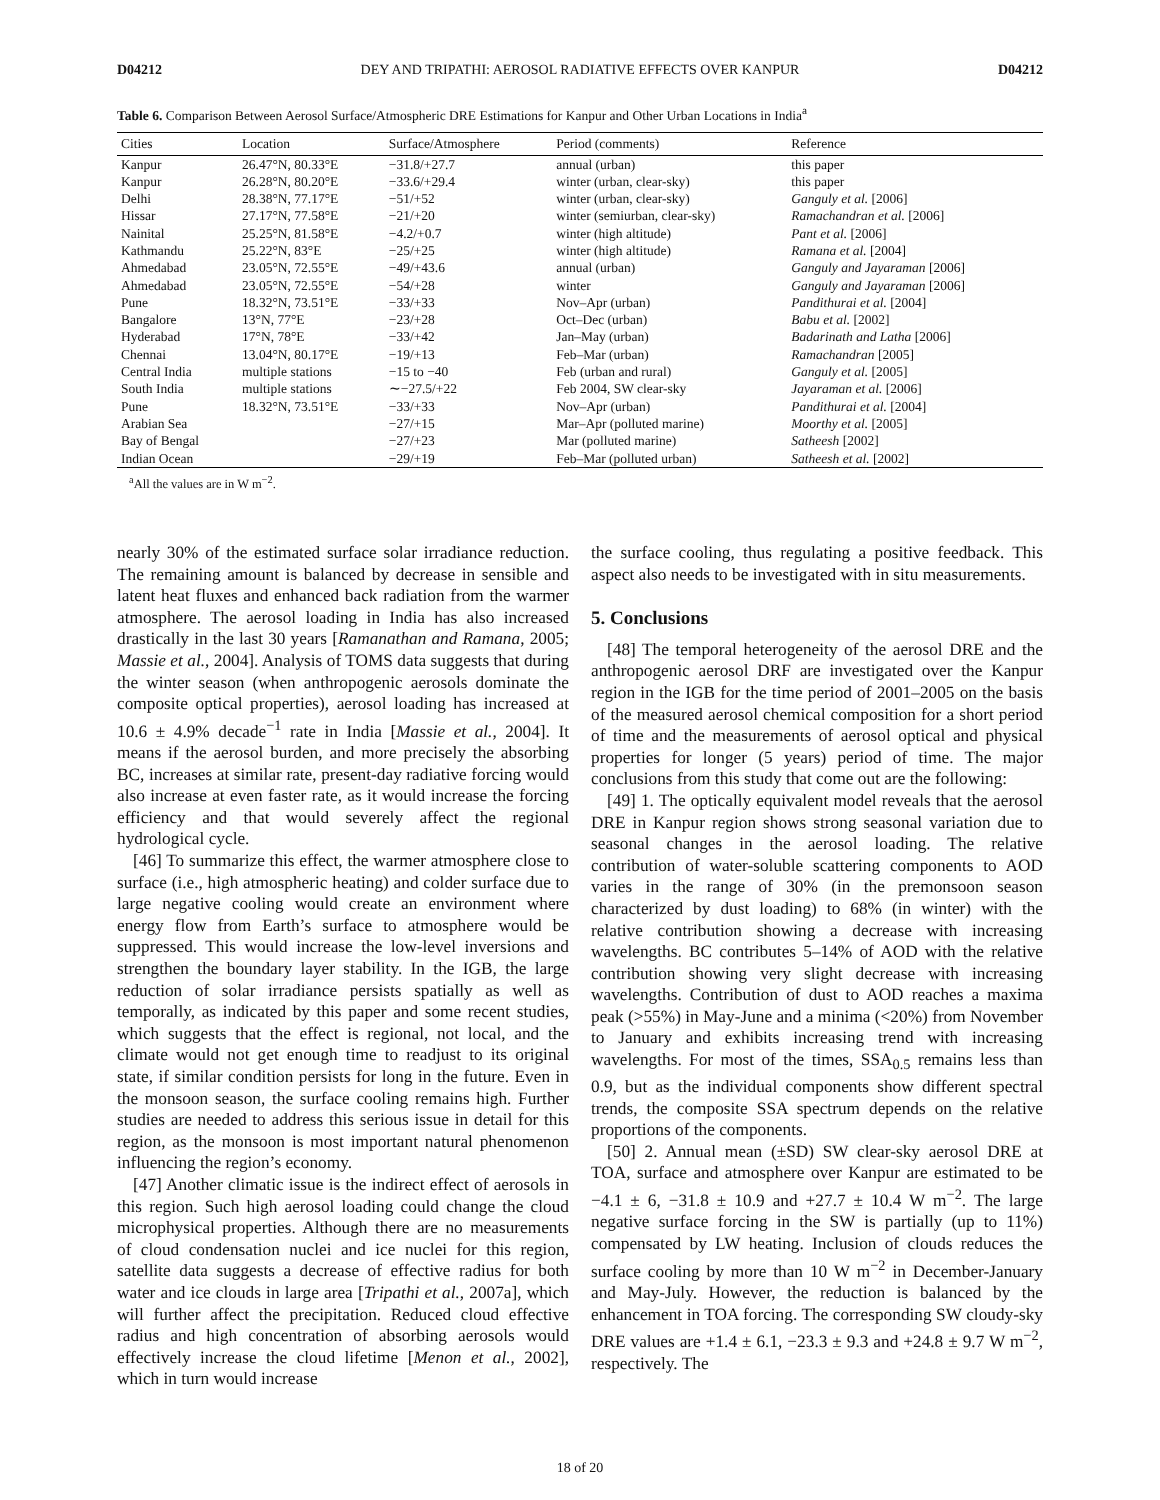D04212 DEY AND TRIPATHI: AEROSOL RADIATIVE EFFECTS OVER KANPUR D04212
Table 6. Comparison Between Aerosol Surface/Atmospheric DRE Estimations for Kanpur and Other Urban Locations in India<sup>a</sup>
| Cities | Location | Surface/Atmosphere | Period (comments) | Reference |
| --- | --- | --- | --- | --- |
| Kanpur | 26.47°N, 80.33°E | −31.8/+27.7 | annual (urban) | this paper |
| Kanpur | 26.28°N, 80.20°E | −33.6/+29.4 | winter (urban, clear-sky) | this paper |
| Delhi | 28.38°N, 77.17°E | −51/+52 | winter (urban, clear-sky) | Ganguly et al. [2006] |
| Hissar | 27.17°N, 77.58°E | −21/+20 | winter (semiurban, clear-sky) | Ramachandran et al. [2006] |
| Nainital | 25.25°N, 81.58°E | −4.2/+0.7 | winter (high altitude) | Pant et al. [2006] |
| Kathmandu | 25.22°N, 83°E | −25/+25 | winter (high altitude) | Ramana et al. [2004] |
| Ahmedabad | 23.05°N, 72.55°E | −49/+43.6 | annual (urban) | Ganguly and Jayaraman [2006] |
| Ahmedabad | 23.05°N, 72.55°E | −54/+28 | winter | Ganguly and Jayaraman [2006] |
| Pune | 18.32°N, 73.51°E | −33/+33 | Nov–Apr (urban) | Pandithurai et al. [2004] |
| Bangalore | 13°N, 77°E | −23/+28 | Oct–Dec (urban) | Babu et al. [2002] |
| Hyderabad | 17°N, 78°E | −33/+42 | Jan–May (urban) | Badarinath and Latha [2006] |
| Chennai | 13.04°N, 80.17°E | −19/+13 | Feb–Mar (urban) | Ramachandran [2005] |
| Central India | multiple stations | −15 to −40 | Feb (urban and rural) | Ganguly et al. [2005] |
| South India | multiple stations | ∼−27.5/+22 | Feb 2004, SW clear-sky | Jayaraman et al. [2006] |
| Pune | 18.32°N, 73.51°E | −33/+33 | Nov–Apr (urban) | Pandithurai et al. [2004] |
| Arabian Sea | | −27/+15 | Mar–Apr (polluted marine) | Moorthy et al. [2005] |
| Bay of Bengal | | −27/+23 | Mar (polluted marine) | Satheesh [2002] |
| Indian Ocean | | −29/+19 | Feb–Mar (polluted urban) | Satheesh et al. [2002] |
<sup>a</sup> All the values are in W m<sup>−2</sup>.
nearly 30% of the estimated surface solar irradiance reduction. The remaining amount is balanced by decrease in sensible and latent heat fluxes and enhanced back radiation from the warmer atmosphere. The aerosol loading in India has also increased drastically in the last 30 years [Ramanathan and Ramana, 2005; Massie et al., 2004]. Analysis of TOMS data suggests that during the winter season (when anthropogenic aerosols dominate the composite optical properties), aerosol loading has increased at 10.6 ± 4.9% decade<sup>−1</sup> rate in India [Massie et al., 2004]. It means if the aerosol burden, and more precisely the absorbing BC, increases at similar rate, present-day radiative forcing would also increase at even faster rate, as it would increase the forcing efficiency and that would severely affect the regional hydrological cycle.
[46] To summarize this effect, the warmer atmosphere close to surface (i.e., high atmospheric heating) and colder surface due to large negative cooling would create an environment where energy flow from Earth’s surface to atmosphere would be suppressed. This would increase the low-level inversions and strengthen the boundary layer stability. In the IGB, the large reduction of solar irradiance persists spatially as well as temporally, as indicated by this paper and some recent studies, which suggests that the effect is regional, not local, and the climate would not get enough time to readjust to its original state, if similar condition persists for long in the future. Even in the monsoon season, the surface cooling remains high. Further studies are needed to address this serious issue in detail for this region, as the monsoon is most important natural phenomenon influencing the region’s economy.
[47] Another climatic issue is the indirect effect of aerosols in this region. Such high aerosol loading could change the cloud microphysical properties. Although there are no measurements of cloud condensation nuclei and ice nuclei for this region, satellite data suggests a decrease of effective radius for both water and ice clouds in large area [Tripathi et al., 2007a], which will further affect the precipitation. Reduced cloud effective radius and high concentration of absorbing aerosols would effectively increase the cloud lifetime [Menon et al., 2002], which in turn would increase
the surface cooling, thus regulating a positive feedback. This aspect also needs to be investigated with in situ measurements.
5. Conclusions
[48] The temporal heterogeneity of the aerosol DRE and the anthropogenic aerosol DRF are investigated over the Kanpur region in the IGB for the time period of 2001–2005 on the basis of the measured aerosol chemical composition for a short period of time and the measurements of aerosol optical and physical properties for longer (5 years) period of time. The major conclusions from this study that come out are the following:
[49] 1. The optically equivalent model reveals that the aerosol DRE in Kanpur region shows strong seasonal variation due to seasonal changes in the aerosol loading. The relative contribution of water-soluble scattering components to AOD varies in the range of 30% (in the premonsoon season characterized by dust loading) to 68% (in winter) with the relative contribution showing a decrease with increasing wavelengths. BC contributes 5–14% of AOD with the relative contribution showing very slight decrease with increasing wavelengths. Contribution of dust to AOD reaches a maxima peak (>55%) in May-June and a minima (<20%) from November to January and exhibits increasing trend with increasing wavelengths. For most of the times, SSA<sub>0.5</sub> remains less than 0.9, but as the individual components show different spectral trends, the composite SSA spectrum depends on the relative proportions of the components.
[50] 2. Annual mean (±SD) SW clear-sky aerosol DRE at TOA, surface and atmosphere over Kanpur are estimated to be −4.1 ± 6, −31.8 ± 10.9 and +27.7 ± 10.4 W m<sup>−2</sup>. The large negative surface forcing in the SW is partially (up to 11%) compensated by LW heating. Inclusion of clouds reduces the surface cooling by more than 10 W m<sup>−2</sup> in December-January and May-July. However, the reduction is balanced by the enhancement in TOA forcing. The corresponding SW cloudy-sky DRE values are +1.4 ± 6.1, −23.3 ± 9.3 and +24.8 ± 9.7 W m<sup>−2</sup>, respectively. The
18 of 20